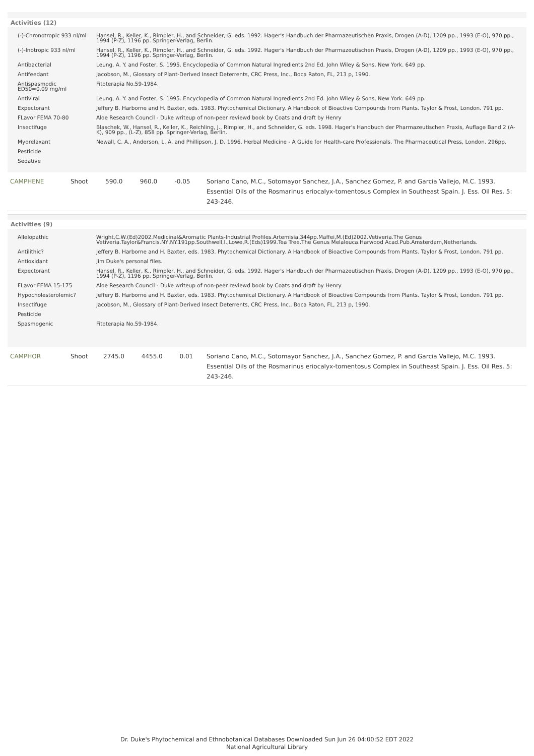Activities (12)
| (-)-Chronotropic 933 nl/ml | Hansel, R., Keller, K., Rimpler, H., and Schneider, G. eds. 1992. Hager's Handbuch der Pharmazeutischen Praxis, Drogen (A-D), 1209 pp., 1993 (E-O), 970 pp., 1994 (P-Z), 1196 pp. Springer-Verlag, Berlin. |
| (-)-Inotropic 933 nl/ml | Hansel, R., Keller, K., Rimpler, H., and Schneider, G. eds. 1992. Hager's Handbuch der Pharmazeutischen Praxis, Drogen (A-D), 1209 pp., 1993 (E-O), 970 pp., 1994 (P-Z), 1196 pp. Springer-Verlag, Berlin. |
| Antibacterial | Leung, A. Y. and Foster, S. 1995. Encyclopedia of Common Natural Ingredients 2nd Ed. John Wiley & Sons, New York. 649 pp. |
| Antifeedant | Jacobson, M., Glossary of Plant-Derived Insect Deterrents, CRC Press, Inc., Boca Raton, FL, 213 p, 1990. |
| Antispasmodic ED50=0.09 mg/ml | Fitoterapia No.59-1984. |
| Antiviral | Leung, A. Y. and Foster, S. 1995. Encyclopedia of Common Natural Ingredients 2nd Ed. John Wiley & Sons, New York. 649 pp. |
| Expectorant | Jeffery B. Harborne and H. Baxter, eds. 1983. Phytochemical Dictionary. A Handbook of Bioactive Compounds from Plants. Taylor & Frost, London. 791 pp. |
| FLavor FEMA 70-80 | Aloe Research Council - Duke writeup of non-peer reviewd book by Coats and draft by Henry |
| Insectifuge | Blaschek, W., Hansel, R., Keller, K., Reichling, J., Rimpler, H., and Schneider, G. eds. 1998. Hager's Handbuch der Pharmazeutischen Praxis, Auflage Band 2 (A-K), 909 pp., (L-Z), 858 pp. Springer-Verlag, Berlin. |
| Myorelaxant | Newall, C. A., Anderson, L. A. and Phillipson, J. D. 1996. Herbal Medicine - A Guide for Health-care Professionals. The Pharmaceutical Press, London. 296pp. |
| Pesticide | |
| Sedative | |
| CAMPHENE | Shoot | 590.0 | 960.0 | -0.05 | Soriano Cano, M.C., Sotomayor Sanchez, J.A., Sanchez Gomez, P. and Garcia Vallejo, M.C. 1993. Essential Oils of the Rosmarinus eriocalyx-tomentosus Complex in Southeast Spain. J. Ess. Oil Res. 5: 243-246. |
Activities (9)
| Allelopathic | Wright,C.W.(Ed)2002.Medicinal&Aromatic Plants-Industrial Profiles.Artemisia.344pp.Maffei,M.(Ed)2002.Vetiveria.The Genus Vetiveria.Taylor&Francis.NY,NY.191pp.Southwell,I.,Lowe,R.(Eds)1999.Tea Tree.The Genus Melaleuca.Harwood Acad.Pub.Amsterdam,Netherlands. |
| Antilithic? | Jeffery B. Harborne and H. Baxter, eds. 1983. Phytochemical Dictionary. A Handbook of Bioactive Compounds from Plants. Taylor & Frost, London. 791 pp. |
| Antioxidant | Jim Duke's personal files. |
| Expectorant | Hansel, R., Keller, K., Rimpler, H., and Schneider, G. eds. 1992. Hager's Handbuch der Pharmazeutischen Praxis, Drogen (A-D), 1209 pp., 1993 (E-O), 970 pp., 1994 (P-Z), 1196 pp. Springer-Verlag, Berlin. |
| FLavor FEMA 15-175 | Aloe Research Council - Duke writeup of non-peer reviewd book by Coats and draft by Henry |
| Hypocholesterolemic? | Jeffery B. Harborne and H. Baxter, eds. 1983. Phytochemical Dictionary. A Handbook of Bioactive Compounds from Plants. Taylor & Frost, London. 791 pp. |
| Insectifuge | Jacobson, M., Glossary of Plant-Derived Insect Deterrents, CRC Press, Inc., Boca Raton, FL, 213 p, 1990. |
| Pesticide | |
| Spasmogenic | Fitoterapia No.59-1984. |
| CAMPHOR | Shoot | 2745.0 | 4455.0 | 0.01 | Soriano Cano, M.C., Sotomayor Sanchez, J.A., Sanchez Gomez, P. and Garcia Vallejo, M.C. 1993. Essential Oils of the Rosmarinus eriocalyx-tomentosus Complex in Southeast Spain. J. Ess. Oil Res. 5: 243-246. |
Dr. Duke's Phytochemical and Ethnobotanical Databases Downloaded Sun Jun 26 04:00:52 EDT 2022
National Agricultural Library